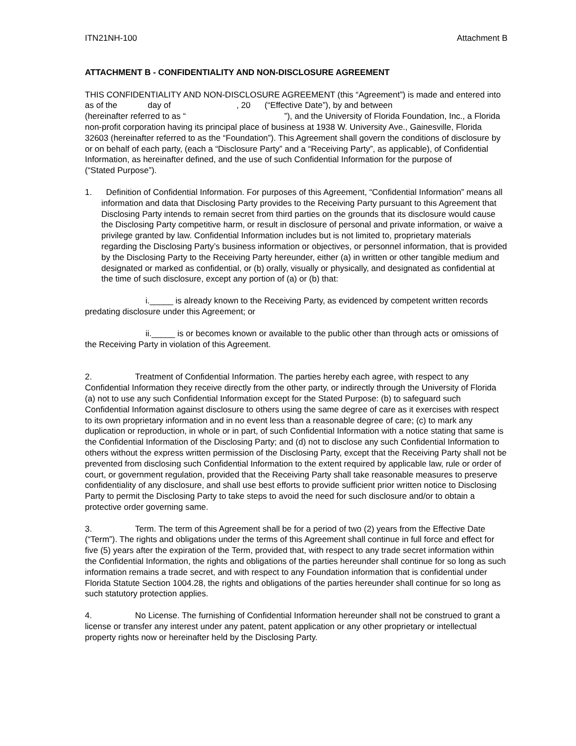ITN21NH-100 Attachment B
ATTACHMENT B - CONFIDENTIALITY AND NON-DISCLOSURE AGREEMENT
THIS CONFIDENTIALITY AND NON-DISCLOSURE AGREEMENT (this “Agreement”) is made and entered into as of the day of , 20 (“Effective Date”), by and between (hereinafter referred to as “ ”), and the University of Florida Foundation, Inc., a Florida non-profit corporation having its principal place of business at 1938 W. University Ave., Gainesville, Florida 32603 (hereinafter referred to as the “Foundation”). This Agreement shall govern the conditions of disclosure by or on behalf of each party, (each a “Disclosure Party” and a “Receiving Party”, as applicable), of Confidential Information, as hereinafter defined, and the use of such Confidential Information for the purpose of
(“Stated Purpose”).
1. Definition of Confidential Information. For purposes of this Agreement, “Confidential Information” means all information and data that Disclosing Party provides to the Receiving Party pursuant to this Agreement that Disclosing Party intends to remain secret from third parties on the grounds that its disclosure would cause the Disclosing Party competitive harm, or result in disclosure of personal and private information, or waive a privilege granted by law. Confidential Information includes but is not limited to, proprietary materials regarding the Disclosing Party’s business information or objectives, or personnel information, that is provided by the Disclosing Party to the Receiving Party hereunder, either (a) in written or other tangible medium and designated or marked as confidential, or (b) orally, visually or physically, and designated as confidential at the time of such disclosure, except any portion of (a) or (b) that:
i._____ is already known to the Receiving Party, as evidenced by competent written records predating disclosure under this Agreement; or
ii._____ is or becomes known or available to the public other than through acts or omissions of the Receiving Party in violation of this Agreement.
2. Treatment of Confidential Information. The parties hereby each agree, with respect to any Confidential Information they receive directly from the other party, or indirectly through the University of Florida (a) not to use any such Confidential Information except for the Stated Purpose: (b) to safeguard such Confidential Information against disclosure to others using the same degree of care as it exercises with respect to its own proprietary information and in no event less than a reasonable degree of care; (c) to mark any duplication or reproduction, in whole or in part, of such Confidential Information with a notice stating that same is the Confidential Information of the Disclosing Party; and (d) not to disclose any such Confidential Information to others without the express written permission of the Disclosing Party, except that the Receiving Party shall not be prevented from disclosing such Confidential Information to the extent required by applicable law, rule or order of court, or government regulation, provided that the Receiving Party shall take reasonable measures to preserve confidentiality of any disclosure, and shall use best efforts to provide sufficient prior written notice to Disclosing Party to permit the Disclosing Party to take steps to avoid the need for such disclosure and/or to obtain a protective order governing same.
3. Term. The term of this Agreement shall be for a period of two (2) years from the Effective Date (“Term”). The rights and obligations under the terms of this Agreement shall continue in full force and effect for five (5) years after the expiration of the Term, provided that, with respect to any trade secret information within the Confidential Information, the rights and obligations of the parties hereunder shall continue for so long as such information remains a trade secret, and with respect to any Foundation information that is confidential under Florida Statute Section 1004.28, the rights and obligations of the parties hereunder shall continue for so long as such statutory protection applies.
4. No License. The furnishing of Confidential Information hereunder shall not be construed to grant a license or transfer any interest under any patent, patent application or any other proprietary or intellectual property rights now or hereinafter held by the Disclosing Party.